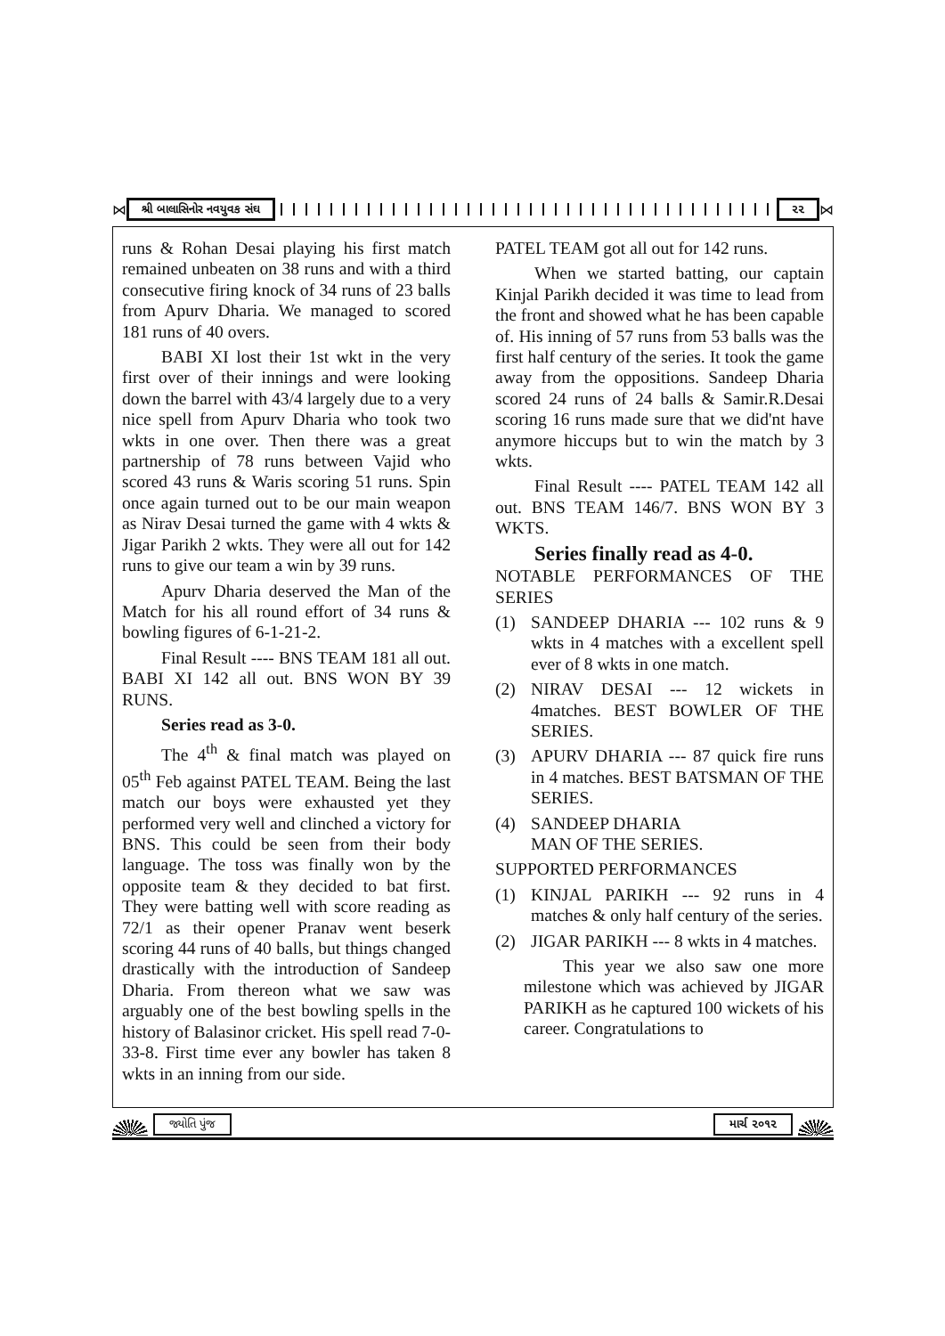⋈
શ્રી બાલાસિનોર નવયુવક સંઘ ૨૨
⋈
runs & Rohan Desai playing his first match remained unbeaten on 38 runs and with a third consecutive firing knock of 34 runs of 23 balls from Apurv Dharia. We managed to scored 181 runs of 40 overs.
BABI XI lost their 1st wkt in the very first over of their innings and were looking down the barrel with 43/4 largely due to a very nice spell from Apurv Dharia who took two wkts in one over. Then there was a great partnership of 78 runs between Vajid who scored 43 runs & Waris scoring 51 runs. Spin once again turned out to be our main weapon as Nirav Desai turned the game with 4 wkts & Jigar Parikh 2 wkts. They were all out for 142 runs to give our team a win by 39 runs.
Apurv Dharia deserved the Man of the Match for his all round effort of 34 runs & bowling figures of 6-1-21-2.
Final Result ---- BNS TEAM 181 all out. BABI XI 142 all out. BNS WON BY 39 RUNS.
Series read as 3-0.
The 4<sup>th</sup> & final match was played on 05<sup>th</sup> Feb against PATEL TEAM. Being the last match our boys were exhausted yet they performed very well and clinched a victory for BNS. This could be seen from their body language. The toss was finally won by the opposite team & they decided to bat first. They were batting well with score reading as 72/1 as their opener Pranav went beserk scoring 44 runs of 40 balls, but things changed drastically with the introduction of Sandeep Dharia. From thereon what we saw was arguably one of the best bowling spells in the history of Balasinor cricket. His spell read 7-0-33-8. First time ever any bowler has taken 8 wkts in an inning from our side.
PATEL TEAM got all out for 142 runs.
When we started batting, our captain Kinjal Parikh decided it was time to lead from the front and showed what he has been capable of. His inning of 57 runs from 53 balls was the first half century of the series. It took the game away from the oppositions. Sandeep Dharia scored 24 runs of 24 balls & Samir.R.Desai scoring 16 runs made sure that we did'nt have anymore hiccups but to win the match by 3 wkts.
Final Result ---- PATEL TEAM 142 all out. BNS TEAM 146/7. BNS WON BY 3 WKTS.
Series finally read as 4-0.
NOTABLE PERFORMANCES OF THE SERIES
(1) SANDEEP DHARIA --- 102 runs & 9 wkts in 4 matches with a excellent spell ever of 8 wkts in one match.
(2) NIRAV DESAI --- 12 wickets in 4matches. BEST BOWLER OF THE SERIES.
(3) APURV DHARIA --- 87 quick fire runs in 4 matches. BEST BATSMAN OF THE SERIES.
(4) SANDEEP DHARIA
MAN OF THE SERIES.
SUPPORTED PERFORMANCES
(1) KINJAL PARIKH --- 92 runs in 4 matches & only half century of the series.
(2) JIGAR PARIKH --- 8 wkts in 4 matches.
This year we also saw one more milestone which was achieved by JIGAR PARIKH as he captured 100 wickets of his career. Congratulations to
જ્યોતિ પુંજ માર્ચ ૨૦૧૨